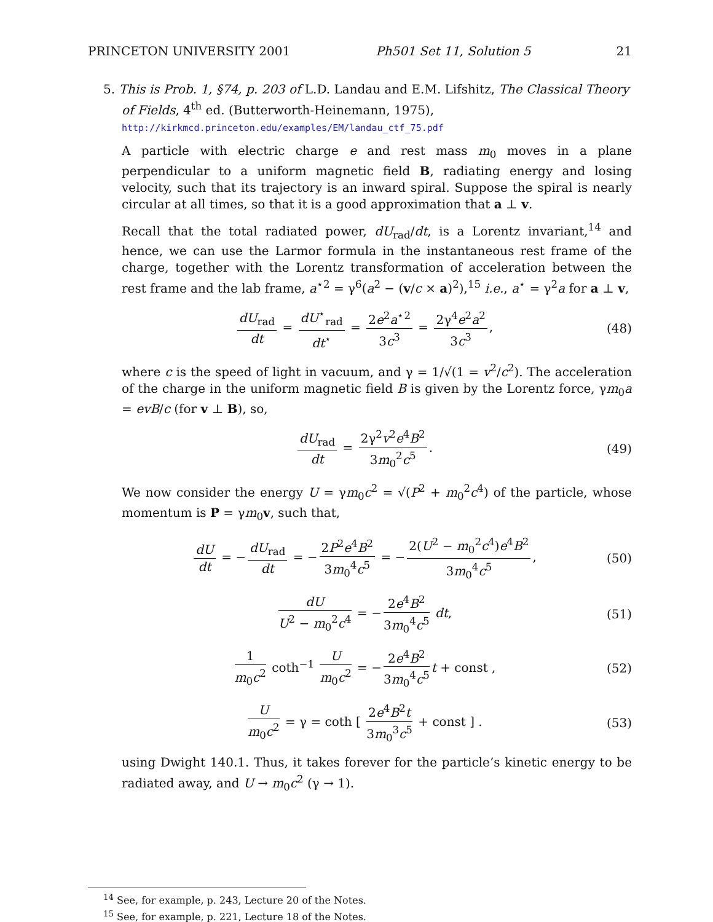PRINCETON UNIVERSITY 2001 Ph501 Set 11, Solution 5 21
5. This is Prob. 1, §74, p. 203 of L.D. Landau and E.M. Lifshitz, The Classical Theory of Fields, 4<sup>th</sup> ed. (Butterworth-Heinemann, 1975),
http://kirkmcd.princeton.edu/examples/EM/landau_ctf_75.pdf
A particle with electric charge e and rest mass m<sub>0</sub> moves in a plane perpendicular to a uniform magnetic field B, radiating energy and losing velocity, such that its trajectory is an inward spiral. Suppose the spiral is nearly circular at all times, so that it is a good approximation that a ⊥ v.
Recall that the total radiated power, dU<sub>rad</sub>/dt, is a Lorentz invariant,<sup>14</sup> and hence, we can use the Larmor formula in the instantaneous rest frame of the charge, together with the Lorentz transformation of acceleration between the rest frame and the lab frame, a<sup>⋆2</sup> = γ<sup>6</sup>(a<sup>2</sup> − (v/c × a)<sup>2</sup>),<sup>15</sup> i.e., a<sup>⋆</sup> = γ<sup>2</sup>a for a ⊥ v,
dU<sub>rad</sub> dt = dU<sup>⋆</sup><sub>rad</sub> dt<sup>⋆</sup> = 2e<sup>2</sup>a<sup>⋆2</sup> 3c<sup>3</sup> = 2γ<sup>4</sup>e<sup>2</sup>a<sup>2</sup> 3c<sup>3</sup>, (48)
where c is the speed of light in vacuum, and γ = 1/√(1 = v<sup>2</sup>/c<sup>2</sup>). The acceleration of the charge in the uniform magnetic field B is given by the Lorentz force, γm<sub>0</sub>a = evB/c (for v ⊥ B), so,
dU<sub>rad</sub> dt = 2γ<sup>2</sup>v<sup>2</sup>e<sup>4</sup>B<sup>2</sup> 3m<sub>0</sub><sup>2</sup>c<sup>5</sup>. (49)
We now consider the energy U = γm<sub>0</sub>c<sup>2</sup> = √(P<sup>2</sup> + m<sub>0</sub><sup>2</sup>c<sup>4</sup>) of the particle, whose momentum is P = γm<sub>0</sub>v, such that,
dU dt = − dU<sub>rad</sub> dt = − 2P<sup>2</sup>e<sup>4</sup>B<sup>2</sup> 3m<sub>0</sub><sup>4</sup>c<sup>5</sup> = − 2(U<sup>2</sup> − m<sub>0</sub><sup>2</sup>c<sup>4</sup>)e<sup>4</sup>B<sup>2</sup> 3m<sub>0</sub><sup>4</sup>c<sup>5</sup>, (50)
dU U<sup>2</sup> − m<sub>0</sub><sup>2</sup>c<sup>4</sup> = − 2e<sup>4</sup>B<sup>2</sup> 3m<sub>0</sub><sup>4</sup>c<sup>5</sup> dt, (51)
1 m<sub>0</sub>c<sup>2</sup> coth<sup>−1</sup> U m<sub>0</sub>c<sup>2</sup> = − 2e<sup>4</sup>B<sup>2</sup> 3m<sub>0</sub><sup>4</sup>c<sup>5</sup> t + const , (52)
Um<sub>0</sub>c<sup>2</sup> = γ = coth [ 2e<sup>4</sup>B<sup>2</sup>t 3m<sub>0</sub><sup>3</sup>c<sup>5</sup> + const ] . (53)
using Dwight 140.1. Thus, it takes forever for the particle’s kinetic energy to be radiated away, and U → m<sub>0</sub>c<sup>2</sup> (γ → 1).
<sup>14</sup> See, for example, p. 243, Lecture 20 of the Notes.
<sup>15</sup> See, for example, p. 221, Lecture 18 of the Notes.